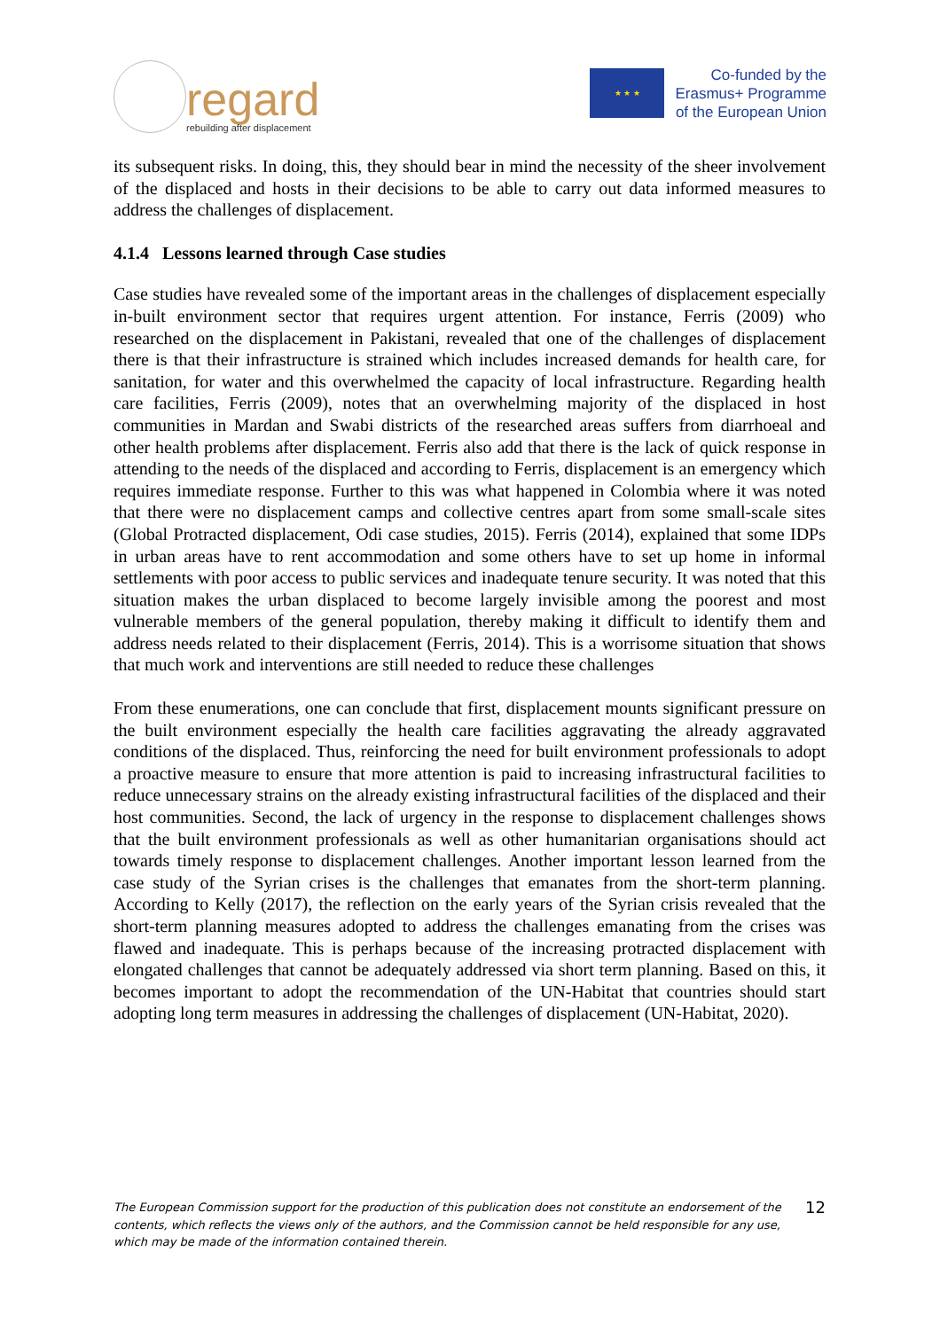regard
rebuilding after displacement
★ ★ ★
Co-funded by the
Erasmus+ Programme
of the European Union
its subsequent risks. In doing, this, they should bear in mind the necessity of the sheer involvement of the displaced and hosts in their decisions to be able to carry out data informed measures to address the challenges of displacement.
4.1.4 Lessons learned through Case studies
Case studies have revealed some of the important areas in the challenges of displacement especially in-built environment sector that requires urgent attention. For instance, Ferris (2009) who researched on the displacement in Pakistani, revealed that one of the challenges of displacement there is that their infrastructure is strained which includes increased demands for health care, for sanitation, for water and this overwhelmed the capacity of local infrastructure. Regarding health care facilities, Ferris (2009), notes that an overwhelming majority of the displaced in host communities in Mardan and Swabi districts of the researched areas suffers from diarrhoeal and other health problems after displacement. Ferris also add that there is the lack of quick response in attending to the needs of the displaced and according to Ferris, displacement is an emergency which requires immediate response. Further to this was what happened in Colombia where it was noted that there were no displacement camps and collective centres apart from some small-scale sites (Global Protracted displacement, Odi case studies, 2015). Ferris (2014), explained that some IDPs in urban areas have to rent accommodation and some others have to set up home in informal settlements with poor access to public services and inadequate tenure security. It was noted that this situation makes the urban displaced to become largely invisible among the poorest and most vulnerable members of the general population, thereby making it difficult to identify them and address needs related to their displacement (Ferris, 2014). This is a worrisome situation that shows that much work and interventions are still needed to reduce these challenges
From these enumerations, one can conclude that first, displacement mounts significant pressure on the built environment especially the health care facilities aggravating the already aggravated conditions of the displaced. Thus, reinforcing the need for built environment professionals to adopt a proactive measure to ensure that more attention is paid to increasing infrastructural facilities to reduce unnecessary strains on the already existing infrastructural facilities of the displaced and their host communities. Second, the lack of urgency in the response to displacement challenges shows that the built environment professionals as well as other humanitarian organisations should act towards timely response to displacement challenges. Another important lesson learned from the case study of the Syrian crises is the challenges that emanates from the short-term planning. According to Kelly (2017), the reflection on the early years of the Syrian crisis revealed that the short-term planning measures adopted to address the challenges emanating from the crises was flawed and inadequate. This is perhaps because of the increasing protracted displacement with elongated challenges that cannot be adequately addressed via short term planning. Based on this, it becomes important to adopt the recommendation of the UN-Habitat that countries should start adopting long term measures in addressing the challenges of displacement (UN-Habitat, 2020).
The European Commission support for the production of this publication does not constitute an endorsement of the contents, which reflects the views only of the authors, and the Commission cannot be held responsible for any use, which may be made of the information contained therein.
12